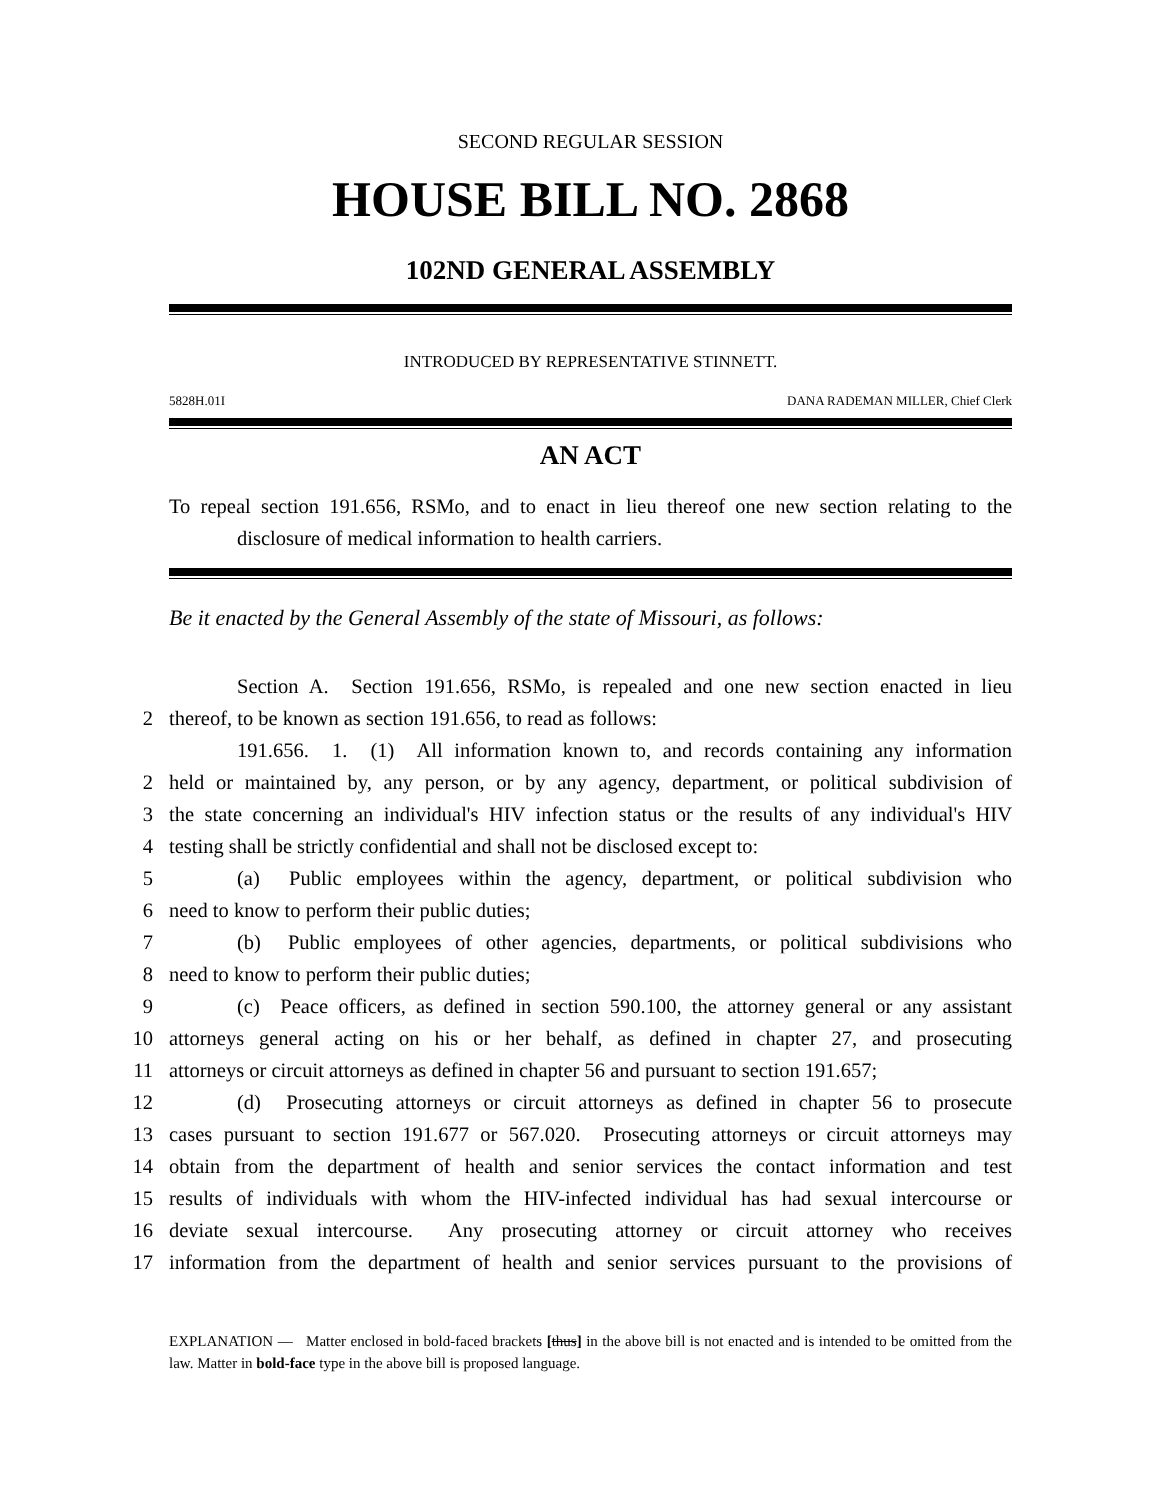SECOND REGULAR SESSION
HOUSE BILL NO. 2868
102ND GENERAL ASSEMBLY
INTRODUCED BY REPRESENTATIVE STINNETT.
5828H.01I DANA RADEMAN MILLER, Chief Clerk
AN ACT
To repeal section 191.656, RSMo, and to enact in lieu thereof one new section relating to the
disclosure of medical information to health carriers.
Be it enacted by the General Assembly of the state of Missouri, as follows:
Section A. Section 191.656, RSMo, is repealed and one new section enacted in lieu
2
thereof, to be known as section 191.656, to read as follows:
191.656. 1. (1) All information known to, and records containing any information
2
held or maintained by, any person, or by any agency, department, or political subdivision of
3
the state concerning an individual's HIV infection status or the results of any individual's HIV
4
testing shall be strictly confidential and shall not be disclosed except to:
5
(a) Public employees within the agency, department, or political subdivision who
6
need to know to perform their public duties;
7
(b) Public employees of other agencies, departments, or political subdivisions who
8
need to know to perform their public duties;
9
(c) Peace officers, as defined in section 590.100, the attorney general or any assistant
10
attorneys general acting on his or her behalf, as defined in chapter 27, and prosecuting
11
attorneys or circuit attorneys as defined in chapter 56 and pursuant to section 191.657;
12
(d) Prosecuting attorneys or circuit attorneys as defined in chapter 56 to prosecute
13
cases pursuant to section 191.677 or 567.020. Prosecuting attorneys or circuit attorneys may
14
obtain from the department of health and senior services the contact information and test
15
results of individuals with whom the HIV-infected individual has had sexual intercourse or
16
deviate sexual intercourse. Any prosecuting attorney or circuit attorney who receives
17
information from the department of health and senior services pursuant to the provisions of
EXPLANATION — Matter enclosed in bold-faced brackets [thus] in the above bill is not enacted and is intended to be omitted from the law. Matter in bold-face type in the above bill is proposed language.